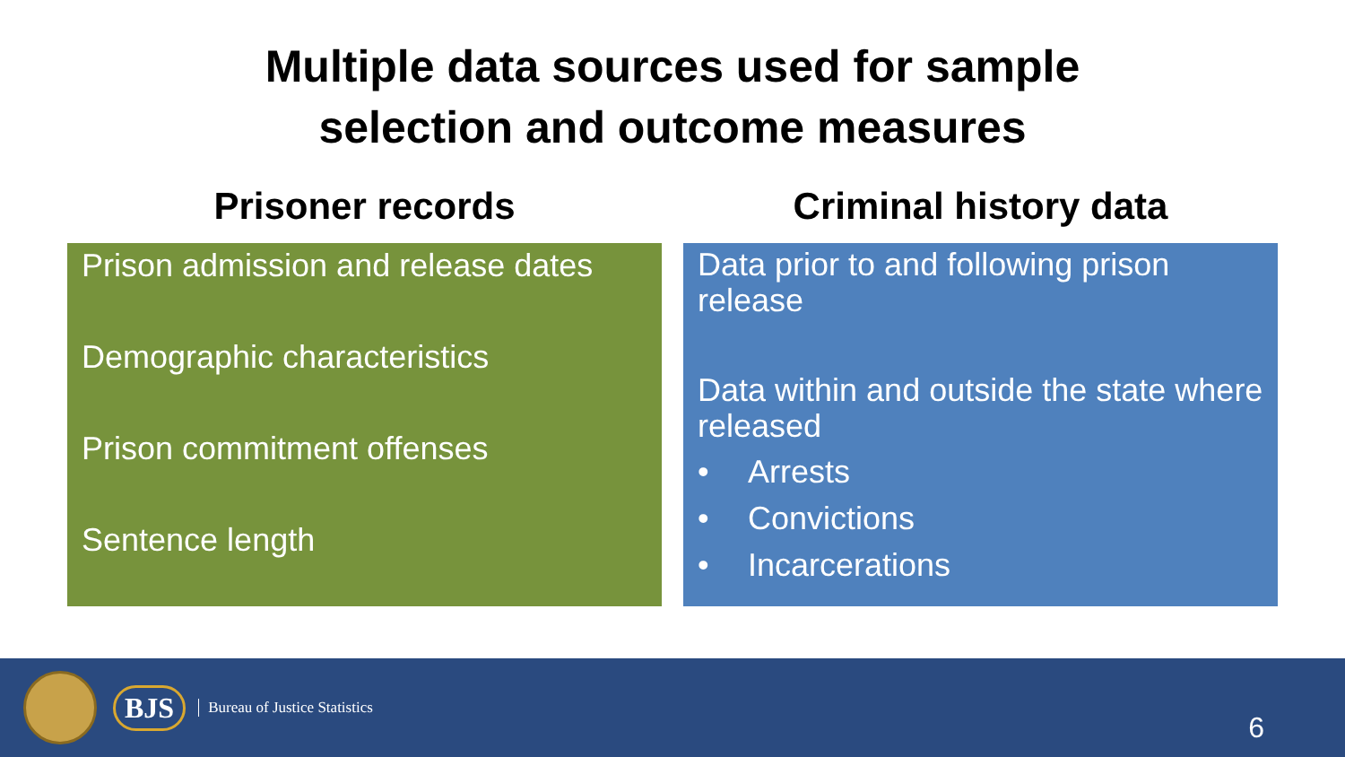Multiple data sources used for sample
selection and outcome measures
Prisoner records
Prison admission and release dates
Demographic characteristics
Prison commitment offenses
Sentence length
Criminal history data
Data prior to and following prison release
Data within and outside the state where released
• Arrests
• Convictions
• Incarcerations
BJS
Bureau of Justice Statistics
6